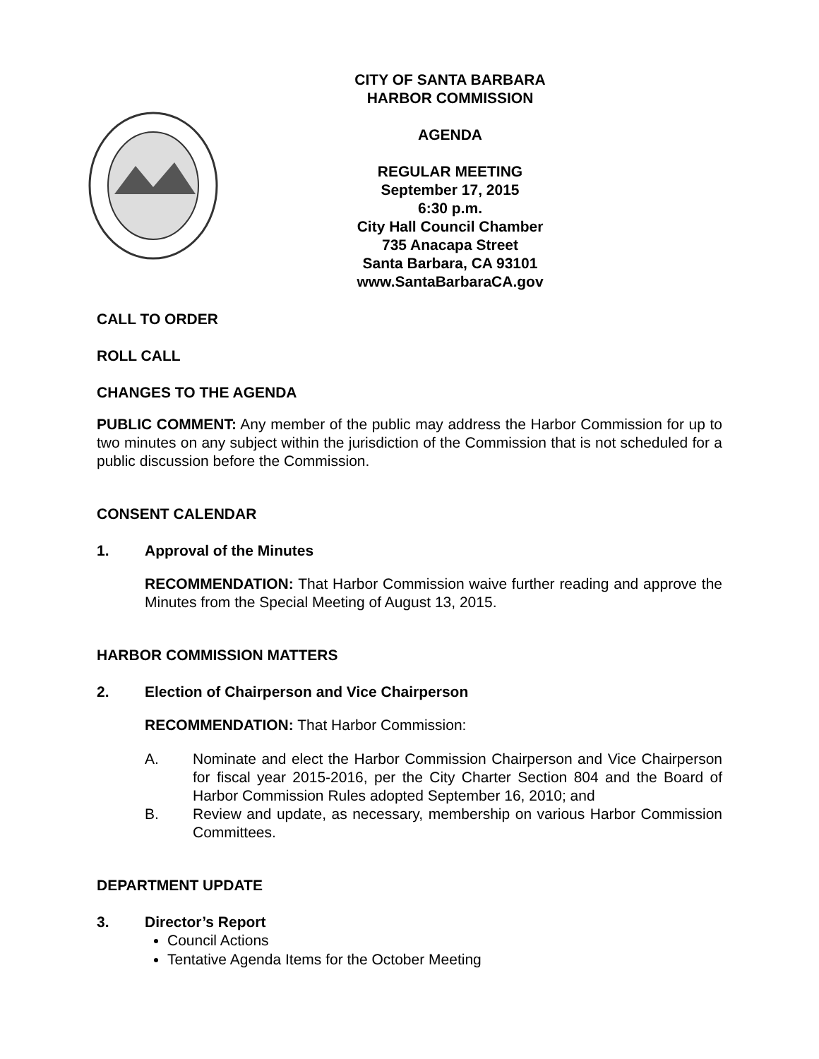CITY OF SANTA BARBARA
HARBOR COMMISSION
AGENDA
REGULAR MEETING
September 17, 2015
6:30 p.m.
City Hall Council Chamber
735 Anacapa Street
Santa Barbara, CA 93101
www.SantaBarbaraCA.gov
CALL TO ORDER
ROLL CALL
CHANGES TO THE AGENDA
PUBLIC COMMENT: Any member of the public may address the Harbor Commission for up to two minutes on any subject within the jurisdiction of the Commission that is not scheduled for a public discussion before the Commission.
CONSENT CALENDAR
1. Approval of the Minutes
RECOMMENDATION: That Harbor Commission waive further reading and approve the Minutes from the Special Meeting of August 13, 2015.
HARBOR COMMISSION MATTERS
2. Election of Chairperson and Vice Chairperson
RECOMMENDATION: That Harbor Commission:
A. Nominate and elect the Harbor Commission Chairperson and Vice Chairperson for fiscal year 2015-2016, per the City Charter Section 804 and the Board of Harbor Commission Rules adopted September 16, 2010; and
B. Review and update, as necessary, membership on various Harbor Commission Committees.
DEPARTMENT UPDATE
3. Director’s Report
Council Actions
Tentative Agenda Items for the October Meeting